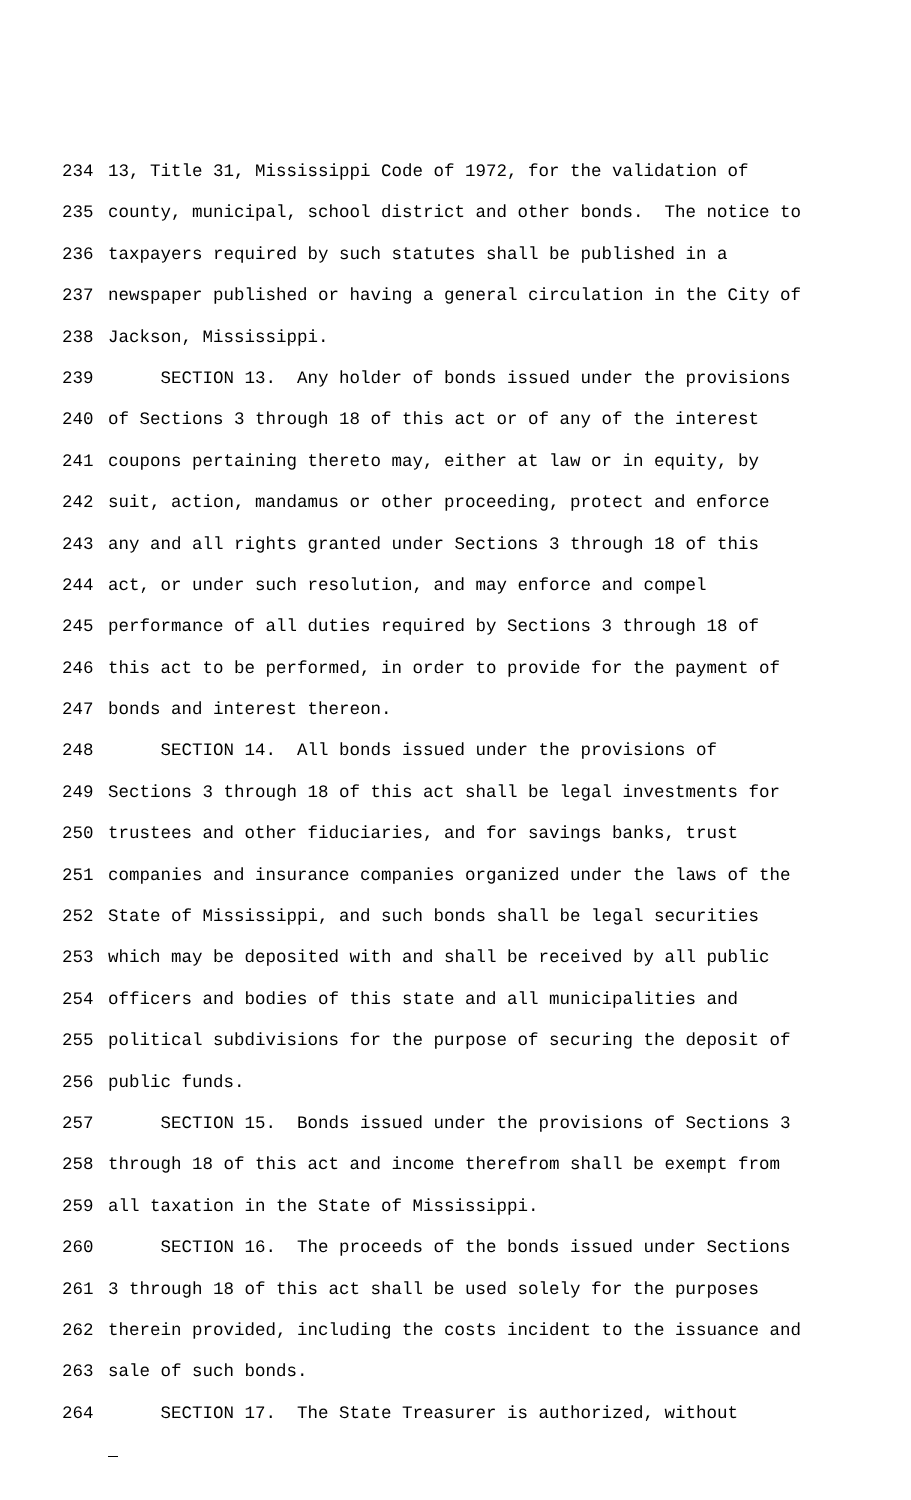234 13, Title 31, Mississippi Code of 1972, for the validation of
235 county, municipal, school district and other bonds. The notice to
236 taxpayers required by such statutes shall be published in a
237 newspaper published or having a general circulation in the City of
238 Jackson, Mississippi.
239 SECTION 13. Any holder of bonds issued under the provisions
240 of Sections 3 through 18 of this act or of any of the interest
241 coupons pertaining thereto may, either at law or in equity, by
242 suit, action, mandamus or other proceeding, protect and enforce
243 any and all rights granted under Sections 3 through 18 of this
244 act, or under such resolution, and may enforce and compel
245 performance of all duties required by Sections 3 through 18 of
246 this act to be performed, in order to provide for the payment of
247 bonds and interest thereon.
248 SECTION 14. All bonds issued under the provisions of
249 Sections 3 through 18 of this act shall be legal investments for
250 trustees and other fiduciaries, and for savings banks, trust
251 companies and insurance companies organized under the laws of the
252 State of Mississippi, and such bonds shall be legal securities
253 which may be deposited with and shall be received by all public
254 officers and bodies of this state and all municipalities and
255 political subdivisions for the purpose of securing the deposit of
256 public funds.
257 SECTION 15. Bonds issued under the provisions of Sections 3
258 through 18 of this act and income therefrom shall be exempt from
259 all taxation in the State of Mississippi.
260 SECTION 16. The proceeds of the bonds issued under Sections
261 3 through 18 of this act shall be used solely for the purposes
262 therein provided, including the costs incident to the issuance and
263 sale of such bonds.
264 SECTION 17. The State Treasurer is authorized, without